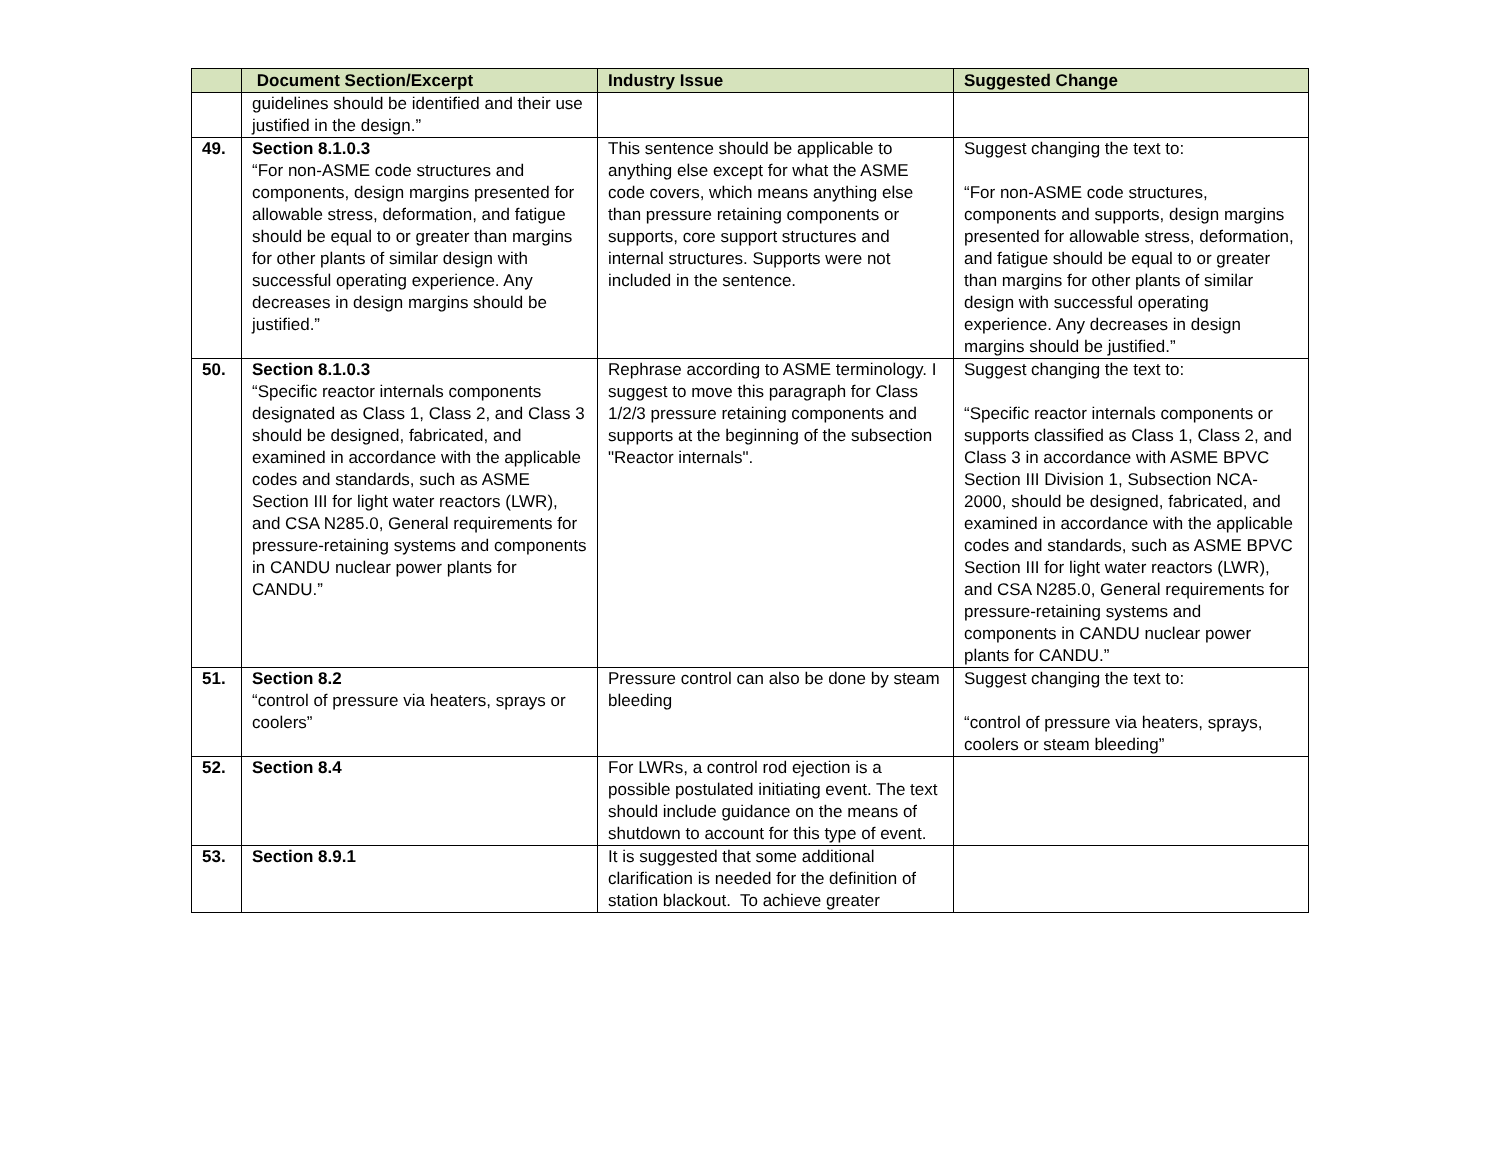| | Document Section/Excerpt | Industry Issue | Suggested Change |
| --- | --- | --- | --- |
| | guidelines should be identified and their use justified in the design.” | | |
| 49. | Section 8.1.0.3 “For non-ASME code structures and components, design margins presented for allowable stress, deformation, and fatigue should be equal to or greater than margins for other plants of similar design with successful operating experience. Any decreases in design margins should be justified.” | This sentence should be applicable to anything else except for what the ASME code covers, which means anything else than pressure retaining components or supports, core support structures and internal structures. Supports were not included in the sentence. | Suggest changing the text to: “For non-ASME code structures, components and supports, design margins presented for allowable stress, deformation, and fatigue should be equal to or greater than margins for other plants of similar design with successful operating experience. Any decreases in design margins should be justified.” |
| 50. | Section 8.1.0.3 “Specific reactor internals components designated as Class 1, Class 2, and Class 3 should be designed, fabricated, and examined in accordance with the applicable codes and standards, such as ASME Section III for light water reactors (LWR), and CSA N285.0, General requirements for pressure-retaining systems and components in CANDU nuclear power plants for CANDU.” | Rephrase according to ASME terminology. I suggest to move this paragraph for Class 1/2/3 pressure retaining components and supports at the beginning of the subsection "Reactor internals". | Suggest changing the text to: “Specific reactor internals components or supports classified as Class 1, Class 2, and Class 3 in accordance with ASME BPVC Section III Division 1, Subsection NCA-2000, should be designed, fabricated, and examined in accordance with the applicable codes and standards, such as ASME BPVC Section III for light water reactors (LWR), and CSA N285.0, General requirements for pressure-retaining systems and components in CANDU nuclear power plants for CANDU.” |
| 51. | Section 8.2 “control of pressure via heaters, sprays or coolers” | Pressure control can also be done by steam bleeding | Suggest changing the text to: “control of pressure via heaters, sprays, coolers or steam bleeding” |
| 52. | Section 8.4 | For LWRs, a control rod ejection is a possible postulated initiating event. The text should include guidance on the means of shutdown to account for this type of event. | |
| 53. | Section 8.9.1 | It is suggested that some additional clarification is needed for the definition of station blackout. To achieve greater | |